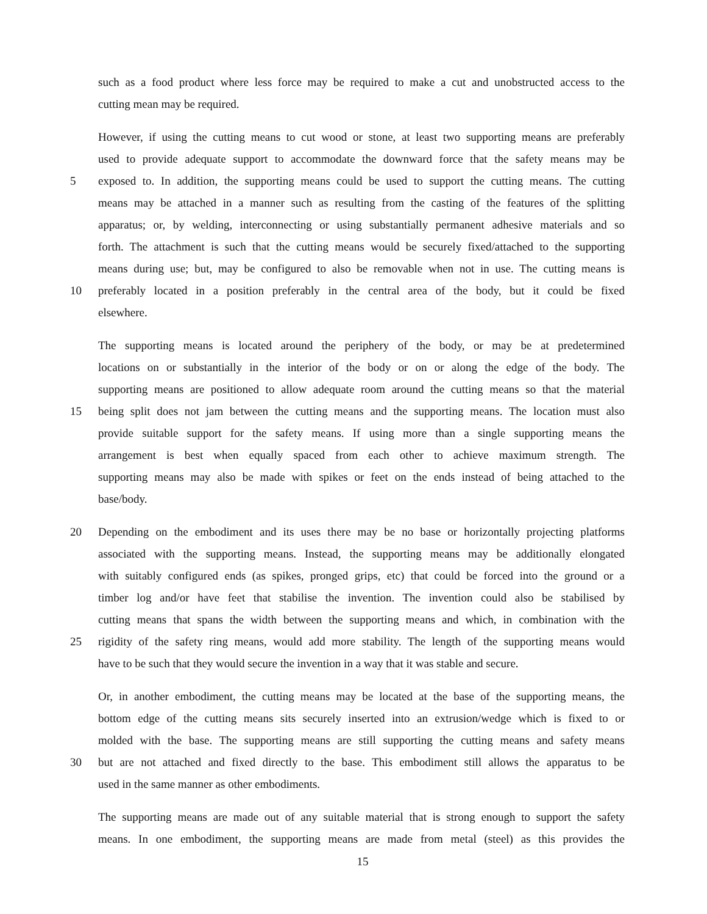such as a food product where less force may be required to make a cut and unobstructed access to the
cutting mean may be required.
However, if using the cutting means to cut wood or stone, at least two supporting means are preferably
used to provide adequate support to accommodate the downward force that the safety means may be
5 exposed to. In addition, the supporting means could be used to support the cutting means. The cutting
means may be attached in a manner such as resulting from the casting of the features of the splitting
apparatus; or, by welding, interconnecting or using substantially permanent adhesive materials and so
forth. The attachment is such that the cutting means would be securely fixed/attached to the supporting
means during use; but, may be configured to also be removable when not in use. The cutting means is
10 preferably located in a position preferably in the central area of the body, but it could be fixed
elsewhere.
The supporting means is located around the periphery of the body, or may be at predetermined
locations on or substantially in the interior of the body or on or along the edge of the body. The
supporting means are positioned to allow adequate room around the cutting means so that the material
15 being split does not jam between the cutting means and the supporting means. The location must also
provide suitable support for the safety means. If using more than a single supporting means the
arrangement is best when equally spaced from each other to achieve maximum strength. The
supporting means may also be made with spikes or feet on the ends instead of being attached to the
base/body.
20 Depending on the embodiment and its uses there may be no base or horizontally projecting platforms
associated with the supporting means. Instead, the supporting means may be additionally elongated
with suitably configured ends (as spikes, pronged grips, etc) that could be forced into the ground or a
timber log and/or have feet that stabilise the invention. The invention could also be stabilised by
cutting means that spans the width between the supporting means and which, in combination with the
25 rigidity of the safety ring means, would add more stability. The length of the supporting means would
have to be such that they would secure the invention in a way that it was stable and secure.
Or, in another embodiment, the cutting means may be located at the base of the supporting means, the
bottom edge of the cutting means sits securely inserted into an extrusion/wedge which is fixed to or
molded with the base. The supporting means are still supporting the cutting means and safety means
30 but are not attached and fixed directly to the base. This embodiment still allows the apparatus to be
used in the same manner as other embodiments.
The supporting means are made out of any suitable material that is strong enough to support the safety
means. In one embodiment, the supporting means are made from metal (steel) as this provides the
15